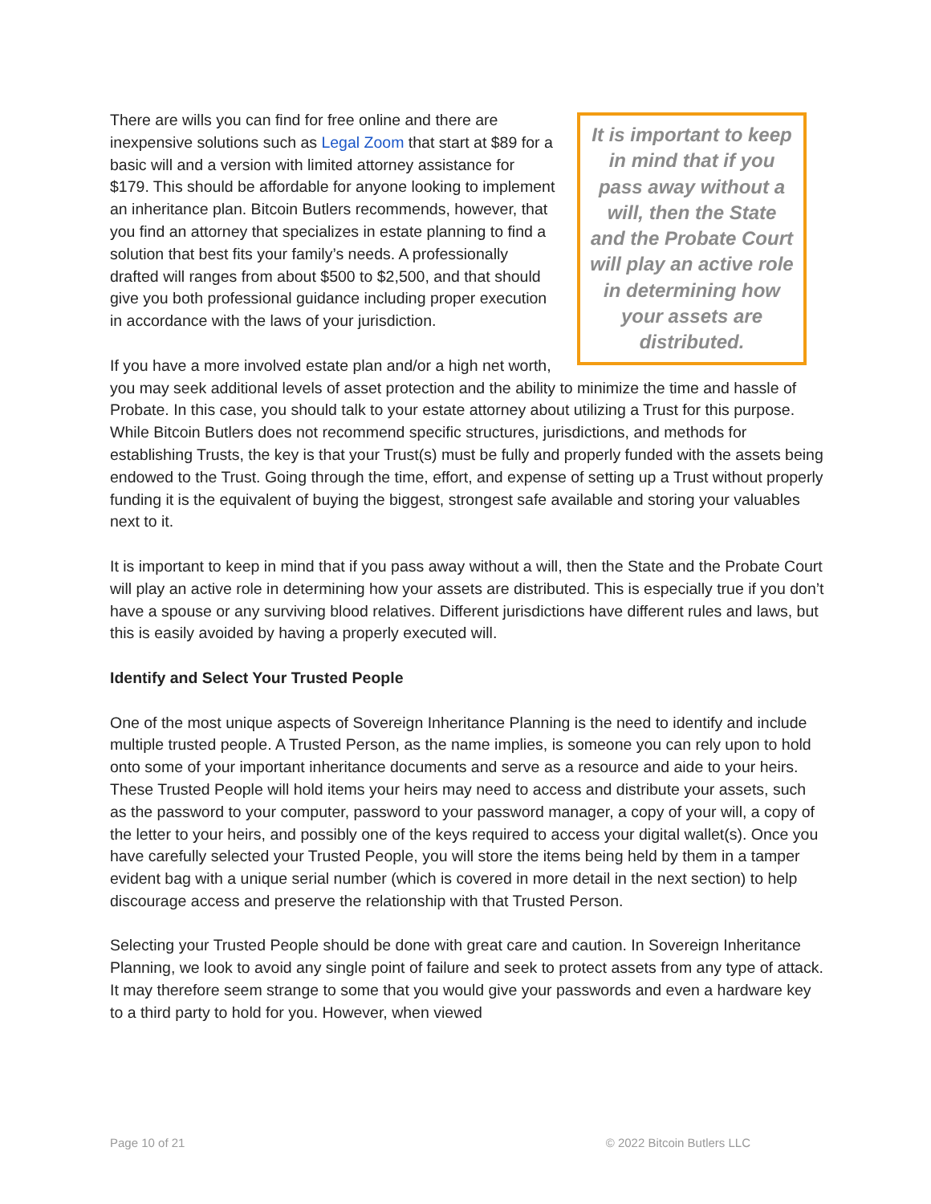It is important to keep in mind that if you pass away without a will, then the State and the Probate Court will play an active role in determining how your assets are distributed.
There are wills you can find for free online and there are inexpensive solutions such as Legal Zoom that start at $89 for a basic will and a version with limited attorney assistance for $179. This should be affordable for anyone looking to implement an inheritance plan. Bitcoin Butlers recommends, however, that you find an attorney that specializes in estate planning to find a solution that best fits your family’s needs. A professionally drafted will ranges from about $500 to $2,500, and that should give you both professional guidance including proper execution in accordance with the laws of your jurisdiction.
If you have a more involved estate plan and/or a high net worth, you may seek additional levels of asset protection and the ability to minimize the time and hassle of Probate. In this case, you should talk to your estate attorney about utilizing a Trust for this purpose. While Bitcoin Butlers does not recommend specific structures, jurisdictions, and methods for establishing Trusts, the key is that your Trust(s) must be fully and properly funded with the assets being endowed to the Trust. Going through the time, effort, and expense of setting up a Trust without properly funding it is the equivalent of buying the biggest, strongest safe available and storing your valuables next to it.
It is important to keep in mind that if you pass away without a will, then the State and the Probate Court will play an active role in determining how your assets are distributed. This is especially true if you don’t have a spouse or any surviving blood relatives. Different jurisdictions have different rules and laws, but this is easily avoided by having a properly executed will.
Identify and Select Your Trusted People
One of the most unique aspects of Sovereign Inheritance Planning is the need to identify and include multiple trusted people. A Trusted Person, as the name implies, is someone you can rely upon to hold onto some of your important inheritance documents and serve as a resource and aide to your heirs. These Trusted People will hold items your heirs may need to access and distribute your assets, such as the password to your computer, password to your password manager, a copy of your will, a copy of the letter to your heirs, and possibly one of the keys required to access your digital wallet(s). Once you have carefully selected your Trusted People, you will store the items being held by them in a tamper evident bag with a unique serial number (which is covered in more detail in the next section) to help discourage access and preserve the relationship with that Trusted Person.
Selecting your Trusted People should be done with great care and caution. In Sovereign Inheritance Planning, we look to avoid any single point of failure and seek to protect assets from any type of attack. It may therefore seem strange to some that you would give your passwords and even a hardware key to a third party to hold for you. However, when viewed
Page 10 of 21 © 2022 Bitcoin Butlers LLC